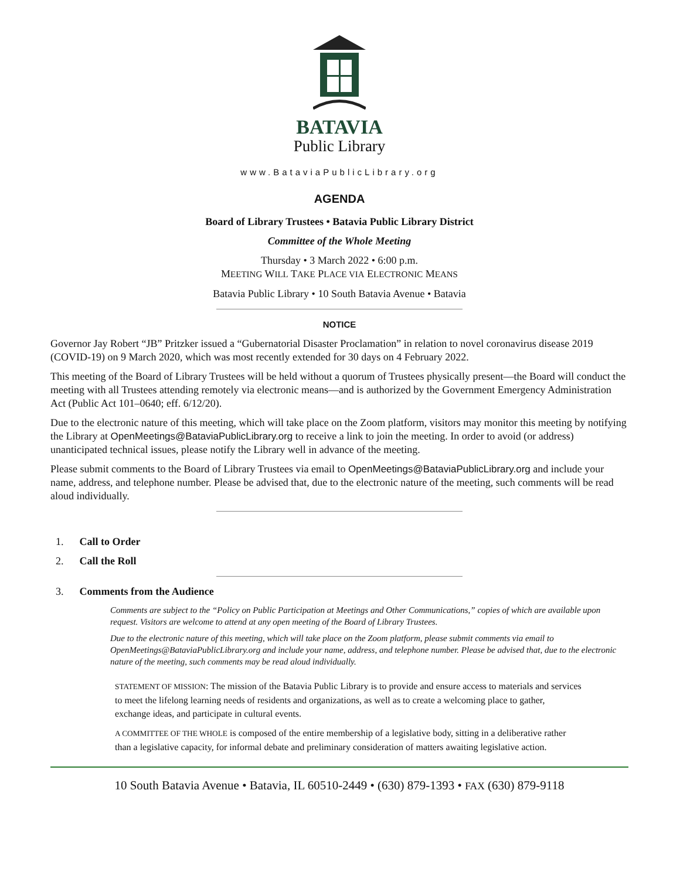BATAVIA
Public Library
www.BataviaPublicLibrary.org
AGENDA
Board of Library Trustees • Batavia Public Library District
Committee of the Whole Meeting
Thursday • 3 March 2022 • 6:00 p.m.
MEETING WILL TAKE PLACE VIA ELECTRONIC MEANS
Batavia Public Library • 10 South Batavia Avenue • Batavia
NOTICE
Governor Jay Robert “JB” Pritzker issued a “Gubernatorial Disaster Proclamation” in relation to novel coronavirus disease 2019 (COVID-19) on 9 March 2020, which was most recently extended for 30 days on 4 February 2022.
This meeting of the Board of Library Trustees will be held without a quorum of Trustees physically present—the Board will conduct the meeting with all Trustees attending remotely via electronic means—and is authorized by the Government Emergency Administration Act (Public Act 101–0640; eff. 6/12/20).
Due to the electronic nature of this meeting, which will take place on the Zoom platform, visitors may monitor this meeting by notifying the Library at OpenMeetings@BataviaPublicLibrary.org to receive a link to join the meeting. In order to avoid (or address) unanticipated technical issues, please notify the Library well in advance of the meeting.
Please submit comments to the Board of Library Trustees via email to OpenMeetings@BataviaPublicLibrary.org and include your name, address, and telephone number. Please be advised that, due to the electronic nature of the meeting, such comments will be read aloud individually.
1. Call to Order
2. Call the Roll
3. Comments from the Audience
Comments are subject to the “Policy on Public Participation at Meetings and Other Communications,” copies of which are available upon request. Visitors are welcome to attend at any open meeting of the Board of Library Trustees.
Due to the electronic nature of this meeting, which will take place on the Zoom platform, please submit comments via email to OpenMeetings@BataviaPublicLibrary.org and include your name, address, and telephone number. Please be advised that, due to the electronic nature of the meeting, such comments may be read aloud individually.
STATEMENT OF MISSION: The mission of the Batavia Public Library is to provide and ensure access to materials and services to meet the lifelong learning needs of residents and organizations, as well as to create a welcoming place to gather, exchange ideas, and participate in cultural events.
A COMMITTEE OF THE WHOLE is composed of the entire membership of a legislative body, sitting in a deliberative rather than a legislative capacity, for informal debate and preliminary consideration of matters awaiting legislative action.
10 South Batavia Avenue • Batavia, IL 60510-2449 • (630) 879-1393 • FAX (630) 879-9118